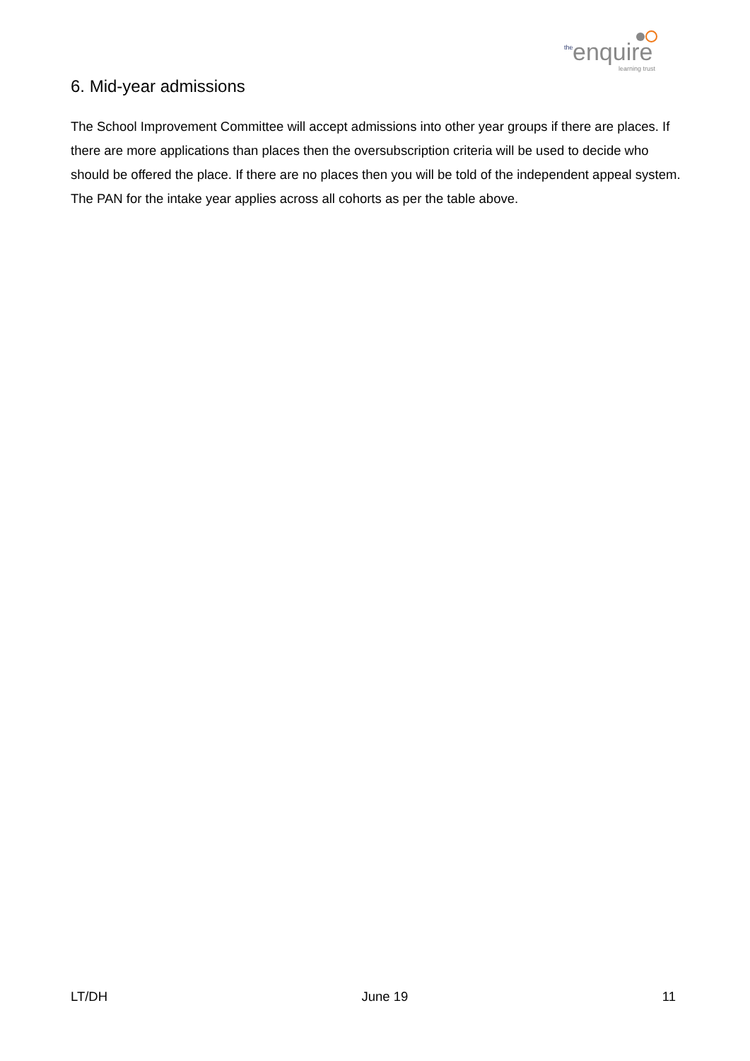the enquire
learning trust
6. Mid-year admissions
The School Improvement Committee will accept admissions into other year groups if there are places. If there are more applications than places then the oversubscription criteria will be used to decide who should be offered the place. If there are no places then you will be told of the independent appeal system. The PAN for the intake year applies across all cohorts as per the table above.
LT/DH June 19 11